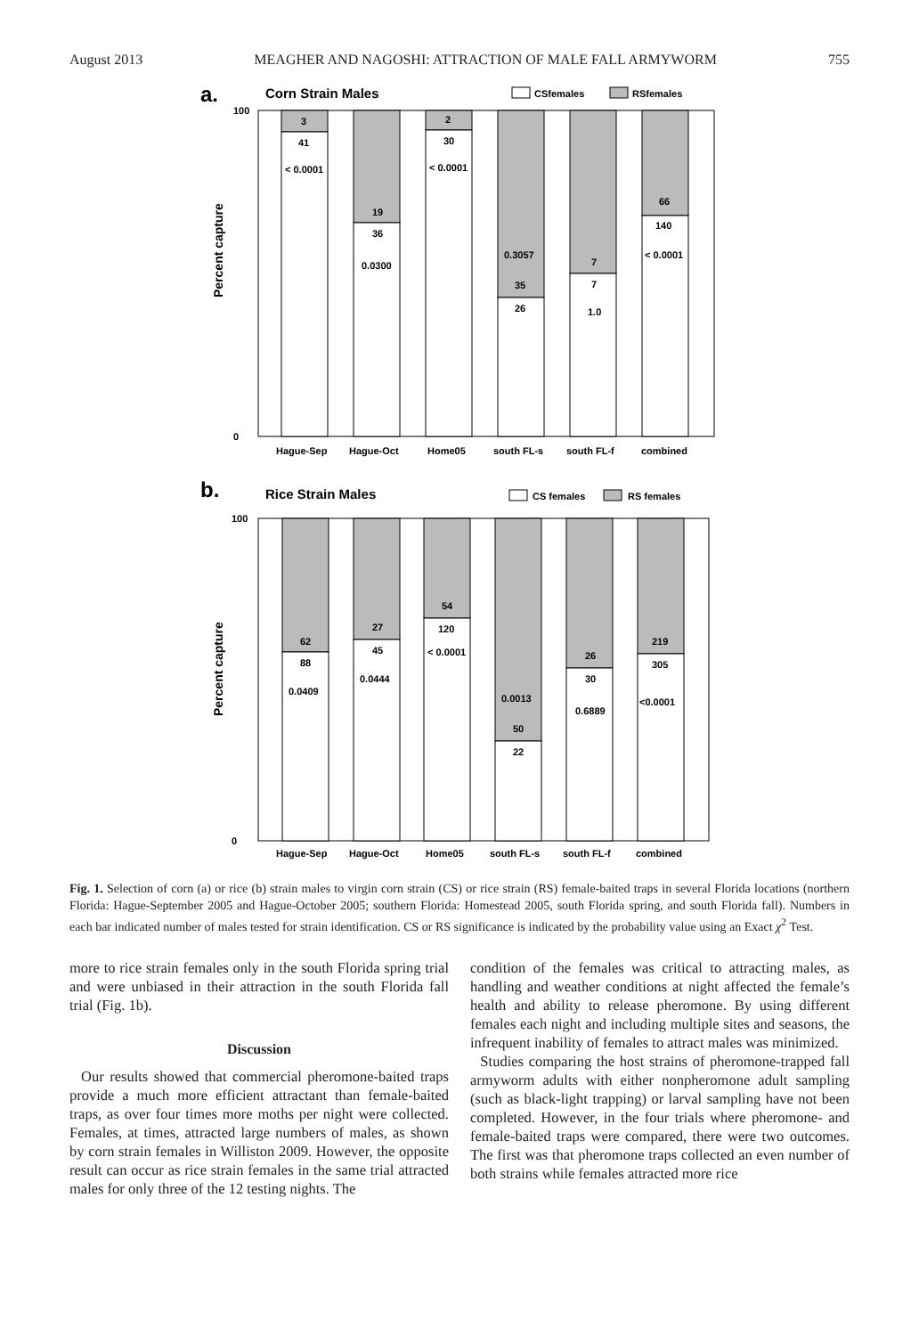August 2013 MEAGHER AND NAGOSHI: ATTRACTION OF MALE FALL ARMYWORM 755
a.
Corn Strain Males
CSfemales
RSfemales
100
0
Percent capture
3
41
< 0.0001
19
36
0.0300
2
30
< 0.0001
0.3057
35
26
7
7
1.0
66
140
< 0.0001
Hague-Sep
Hague-Oct
Home05
south FL-s
south FL-f
combined
b.
Rice Strain Males
CS females
RS females
100
0
Percent capture
62
88
0.0409
27
45
0.0444
54
120
< 0.0001
0.0013
50
22
26
30
0.6889
219
305
<0.0001
Hague-Sep
Hague-Oct
Home05
south FL-s
south FL-f
combined
Fig. 1. Selection of corn (a) or rice (b) strain males to virgin corn strain (CS) or rice strain (RS) female-baited traps in several Florida locations (northern Florida: Hague-September 2005 and Hague-October 2005; southern Florida: Homestead 2005, south Florida spring, and south Florida fall). Numbers in each bar indicated number of males tested for strain identification. CS or RS significance is indicated by the probability value using an Exact χ<sup>2</sup> Test.
more to rice strain females only in the south Florida spring trial and were unbiased in their attraction in the south Florida fall trial (Fig. 1b).
Discussion
Our results showed that commercial pheromone-baited traps provide a much more efficient attractant than female-baited traps, as over four times more moths per night were collected. Females, at times, attracted large numbers of males, as shown by corn strain females in Williston 2009. However, the opposite result can occur as rice strain females in the same trial attracted males for only three of the 12 testing nights. The
condition of the females was critical to attracting males, as handling and weather conditions at night affected the female’s health and ability to release pheromone. By using different females each night and including multiple sites and seasons, the infrequent inability of females to attract males was minimized.
Studies comparing the host strains of pheromone-trapped fall armyworm adults with either nonpheromone adult sampling (such as black-light trapping) or larval sampling have not been completed. However, in the four trials where pheromone- and female-baited traps were compared, there were two outcomes. The first was that pheromone traps collected an even number of both strains while females attracted more rice